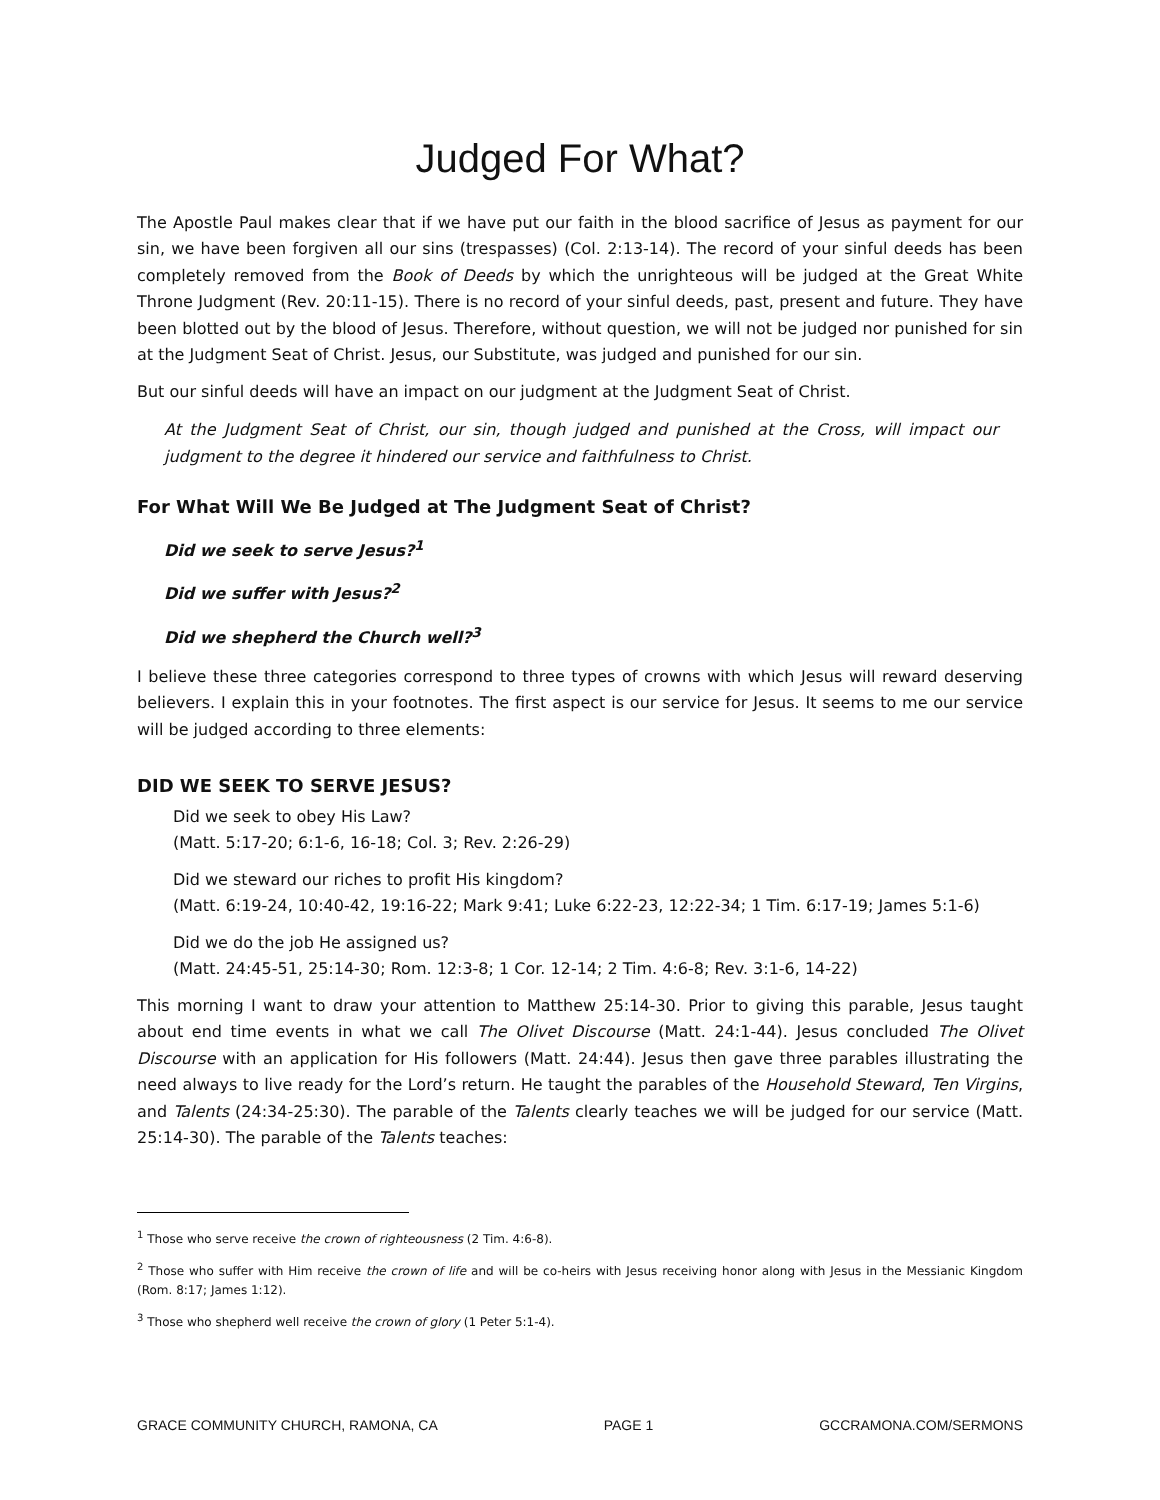Judged For What?
The Apostle Paul makes clear that if we have put our faith in the blood sacrifice of Jesus as payment for our sin, we have been forgiven all our sins (trespasses) (Col. 2:13-14). The record of your sinful deeds has been completely removed from the Book of Deeds by which the unrighteous will be judged at the Great White Throne Judgment (Rev. 20:11-15). There is no record of your sinful deeds, past, present and future. They have been blotted out by the blood of Jesus. Therefore, without question, we will not be judged nor punished for sin at the Judgment Seat of Christ. Jesus, our Substitute, was judged and punished for our sin.
But our sinful deeds will have an impact on our judgment at the Judgment Seat of Christ.
At the Judgment Seat of Christ, our sin, though judged and punished at the Cross, will impact our judgment to the degree it hindered our service and faithfulness to Christ.
For What Will We Be Judged at The Judgment Seat of Christ?
Did we seek to serve Jesus?<sup>1</sup>
Did we suffer with Jesus?<sup>2</sup>
Did we shepherd the Church well?<sup>3</sup>
I believe these three categories correspond to three types of crowns with which Jesus will reward deserving believers. I explain this in your footnotes. The first aspect is our service for Jesus. It seems to me our service will be judged according to three elements:
DID WE SEEK TO SERVE JESUS?
Did we seek to obey His Law?
(Matt. 5:17-20; 6:1-6, 16-18; Col. 3; Rev. 2:26-29)
Did we steward our riches to profit His kingdom?
(Matt. 6:19-24, 10:40-42, 19:16-22; Mark 9:41; Luke 6:22-23, 12:22-34; 1 Tim. 6:17-19; James 5:1-6)
Did we do the job He assigned us?
(Matt. 24:45-51, 25:14-30; Rom. 12:3-8; 1 Cor. 12-14; 2 Tim. 4:6-8; Rev. 3:1-6, 14-22)
This morning I want to draw your attention to Matthew 25:14-30. Prior to giving this parable, Jesus taught about end time events in what we call The Olivet Discourse (Matt. 24:1-44). Jesus concluded The Olivet Discourse with an application for His followers (Matt. 24:44). Jesus then gave three parables illustrating the need always to live ready for the Lord’s return. He taught the parables of the Household Steward, Ten Virgins, and Talents (24:34-25:30). The parable of the Talents clearly teaches we will be judged for our service (Matt. 25:14-30). The parable of the Talents teaches:
<sup>1</sup> Those who serve receive the crown of righteousness (2 Tim. 4:6-8).
<sup>2</sup> Those who suffer with Him receive the crown of life and will be co-heirs with Jesus receiving honor along with Jesus in the Messianic Kingdom (Rom. 8:17; James 1:12).
<sup>3</sup> Those who shepherd well receive the crown of glory (1 Peter 5:1-4).
GRACE COMMUNITY CHURCH, RAMONA, CA PAGE 1 GCCRAMONA.COM/SERMONS